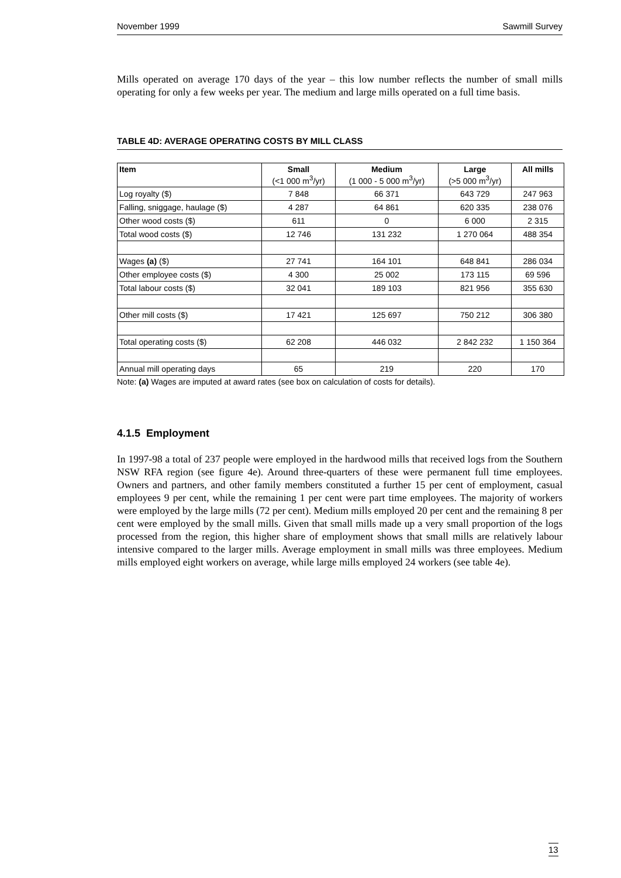November 1999 Sawmill Survey
Mills operated on average 170 days of the year – this low number reflects the number of small mills operating for only a few weeks per year. The medium and large mills operated on a full time basis.
TABLE 4D: AVERAGE OPERATING COSTS BY MILL CLASS
| Item | Small (<1 000 m<sup>3</sup>/yr) | Medium (1 000 - 5 000 m<sup>3</sup>/yr) | Large (>5 000 m<sup>3</sup>/yr) | All mills |
| --- | --- | --- | --- | --- |
| Log royalty ($) | 7 848 | 66 371 | 643 729 | 247 963 |
| Falling, sniggage, haulage ($) | 4 287 | 64 861 | 620 335 | 238 076 |
| Other wood costs ($) | 611 | 0 | 6 000 | 2 315 |
| Total wood costs ($) | 12 746 | 131 232 | 1 270 064 | 488 354 |
| Wages (a) ($) | 27 741 | 164 101 | 648 841 | 286 034 |
| Other employee costs ($) | 4 300 | 25 002 | 173 115 | 69 596 |
| Total labour costs ($) | 32 041 | 189 103 | 821 956 | 355 630 |
| Other mill costs ($) | 17 421 | 125 697 | 750 212 | 306 380 |
| Total operating costs ($) | 62 208 | 446 032 | 2 842 232 | 1 150 364 |
| Annual mill operating days | 65 | 219 | 220 | 170 |
Note: (a) Wages are imputed at award rates (see box on calculation of costs for details).
4.1.5 Employment
In 1997-98 a total of 237 people were employed in the hardwood mills that received logs from the Southern NSW RFA region (see figure 4e). Around three-quarters of these were permanent full time employees. Owners and partners, and other family members constituted a further 15 per cent of employment, casual employees 9 per cent, while the remaining 1 per cent were part time employees. The majority of workers were employed by the large mills (72 per cent). Medium mills employed 20 per cent and the remaining 8 per cent were employed by the small mills. Given that small mills made up a very small proportion of the logs processed from the region, this higher share of employment shows that small mills are relatively labour intensive compared to the larger mills. Average employment in small mills was three employees. Medium mills employed eight workers on average, while large mills employed 24 workers (see table 4e).
13